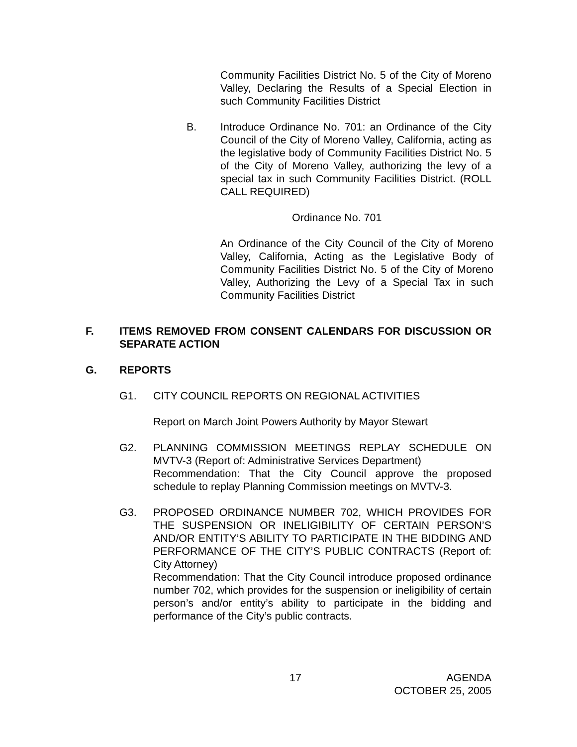Community Facilities District No. 5 of the City of Moreno Valley, Declaring the Results of a Special Election in such Community Facilities District
B. Introduce Ordinance No. 701: an Ordinance of the City Council of the City of Moreno Valley, California, acting as the legislative body of Community Facilities District No. 5 of the City of Moreno Valley, authorizing the levy of a special tax in such Community Facilities District. (ROLL CALL REQUIRED)
Ordinance No. 701
An Ordinance of the City Council of the City of Moreno Valley, California, Acting as the Legislative Body of Community Facilities District No. 5 of the City of Moreno Valley, Authorizing the Levy of a Special Tax in such Community Facilities District
F. ITEMS REMOVED FROM CONSENT CALENDARS FOR DISCUSSION OR SEPARATE ACTION
G. REPORTS
G1. CITY COUNCIL REPORTS ON REGIONAL ACTIVITIES
Report on March Joint Powers Authority by Mayor Stewart
G2. PLANNING COMMISSION MEETINGS REPLAY SCHEDULE ON MVTV-3 (Report of: Administrative Services Department)
Recommendation: That the City Council approve the proposed schedule to replay Planning Commission meetings on MVTV-3.
G3. PROPOSED ORDINANCE NUMBER 702, WHICH PROVIDES FOR THE SUSPENSION OR INELIGIBILITY OF CERTAIN PERSON’S AND/OR ENTITY’S ABILITY TO PARTICIPATE IN THE BIDDING AND PERFORMANCE OF THE CITY’S PUBLIC CONTRACTS (Report of: City Attorney)
Recommendation: That the City Council introduce proposed ordinance number 702, which provides for the suspension or ineligibility of certain person’s and/or entity’s ability to participate in the bidding and performance of the City’s public contracts.
17 AGENDA
OCTOBER 25, 2005